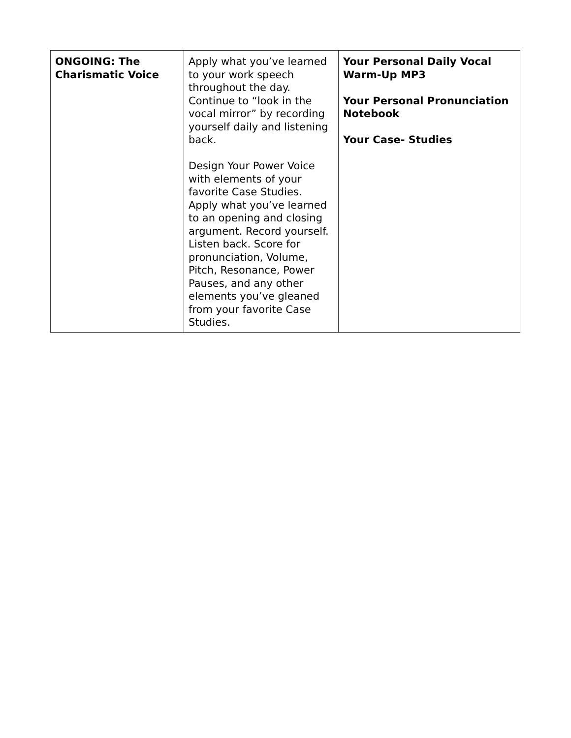| ONGOING: The Charismatic Voice | Apply what you’ve learned to your work speech throughout the day. Continue to “look in the vocal mirror” by recording yourself daily and listening back. Design Your Power Voice with elements of your favorite Case Studies. Apply what you’ve learned to an opening and closing argument. Record yourself. Listen back. Score for pronunciation, Volume, Pitch, Resonance, Power Pauses, and any other elements you’ve gleaned from your favorite Case Studies. | Your Personal Daily Vocal Warm-Up MP3 Your Personal Pronunciation Notebook Your Case- Studies |